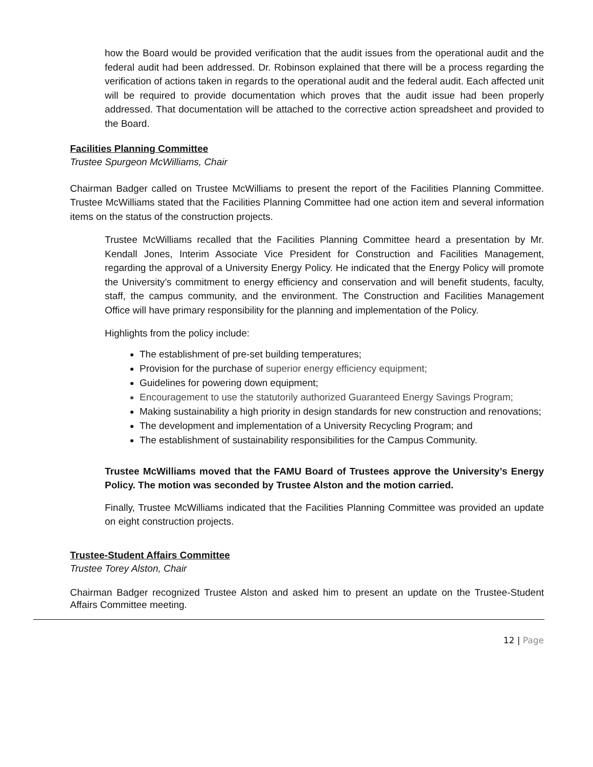how the Board would be provided verification that the audit issues from the operational audit and the federal audit had been addressed. Dr. Robinson explained that there will be a process regarding the verification of actions taken in regards to the operational audit and the federal audit. Each affected unit will be required to provide documentation which proves that the audit issue had been properly addressed. That documentation will be attached to the corrective action spreadsheet and provided to the Board.
Facilities Planning Committee
Trustee Spurgeon McWilliams, Chair
Chairman Badger called on Trustee McWilliams to present the report of the Facilities Planning Committee. Trustee McWilliams stated that the Facilities Planning Committee had one action item and several information items on the status of the construction projects.
Trustee McWilliams recalled that the Facilities Planning Committee heard a presentation by Mr. Kendall Jones, Interim Associate Vice President for Construction and Facilities Management, regarding the approval of a University Energy Policy. He indicated that the Energy Policy will promote the University’s commitment to energy efficiency and conservation and will benefit students, faculty, staff, the campus community, and the environment. The Construction and Facilities Management Office will have primary responsibility for the planning and implementation of the Policy.
Highlights from the policy include:
The establishment of pre-set building temperatures;
Provision for the purchase of superior energy efficiency equipment;
Guidelines for powering down equipment;
Encouragement to use the statutorily authorized Guaranteed Energy Savings Program;
Making sustainability a high priority in design standards for new construction and renovations;
The development and implementation of a University Recycling Program; and
The establishment of sustainability responsibilities for the Campus Community.
Trustee McWilliams moved that the FAMU Board of Trustees approve the University’s Energy Policy. The motion was seconded by Trustee Alston and the motion carried.
Finally, Trustee McWilliams indicated that the Facilities Planning Committee was provided an update on eight construction projects.
Trustee-Student Affairs Committee
Trustee Torey Alston, Chair
Chairman Badger recognized Trustee Alston and asked him to present an update on the Trustee-Student Affairs Committee meeting.
12 | Page